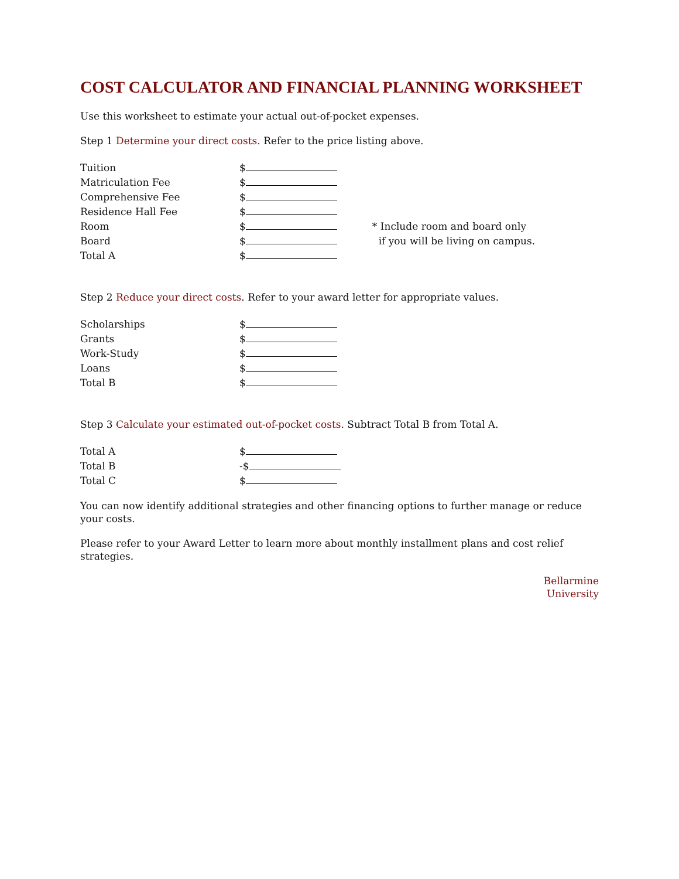COST CALCULATOR AND FINANCIAL PLANNING WORKSHEET
Use this worksheet to estimate your actual out-of-pocket expenses.
Step 1 Determine your direct costs. Refer to the price listing above.
| Tuition | $ | |
| Matriculation Fee | $ | |
| Comprehensive Fee | $ | |
| Residence Hall Fee | $ | |
| Room | $ | * Include room and board only |
| Board | $ | if you will be living on campus. |
| Total A | $ | |
Step 2 Reduce your direct costs. Refer to your award letter for appropriate values.
| Scholarships | $ |
| Grants | $ |
| Work-Study | $ |
| Loans | $ |
| Total B | $ |
Step 3 Calculate your estimated out-of-pocket costs. Subtract Total B from Total A.
| Total A | $ |
| Total B | -$ |
| Total C | $ |
You can now identify additional strategies and other financing options to further manage or reduce your costs.
Please refer to your Award Letter to learn more about monthly installment plans and cost relief strategies.
Bellarmine
University